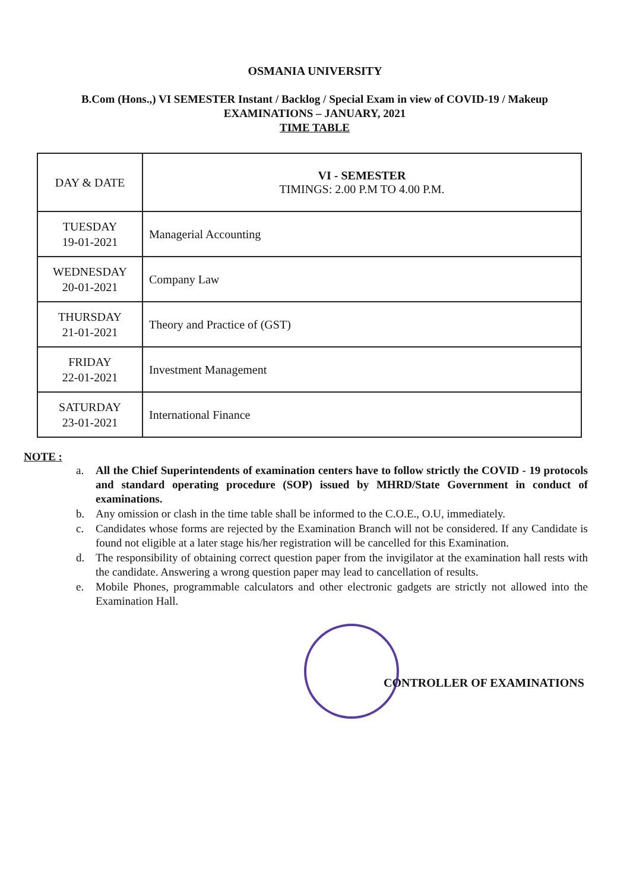OSMANIA UNIVERSITY
B.Com (Hons.,) VI SEMESTER Instant / Backlog / Special Exam in view of COVID-19 / Makeup
EXAMINATIONS – JANUARY, 2021
TIME TABLE
| DAY & DATE | VI - SEMESTER TIMINGS: 2.00 P.M TO 4.00 P.M. |
| --- | --- |
| TUESDAY 19-01-2021 | Managerial Accounting |
| WEDNESDAY 20-01-2021 | Company Law |
| THURSDAY 21-01-2021 | Theory and Practice of (GST) |
| FRIDAY 22-01-2021 | Investment Management |
| SATURDAY 23-01-2021 | International Finance |
NOTE :
a. All the Chief Superintendents of examination centers have to follow strictly the COVID - 19 protocols and standard operating procedure (SOP) issued by MHRD/State Government in conduct of examinations.
b. Any omission or clash in the time table shall be informed to the C.O.E., O.U, immediately.
c. Candidates whose forms are rejected by the Examination Branch will not be considered. If any Candidate is found not eligible at a later stage his/her registration will be cancelled for this Examination.
d. The responsibility of obtaining correct question paper from the invigilator at the examination hall rests with the candidate. Answering a wrong question paper may lead to cancellation of results.
e. Mobile Phones, programmable calculators and other electronic gadgets are strictly not allowed into the Examination Hall.
CONTROLLER OF EXAMINATIONS